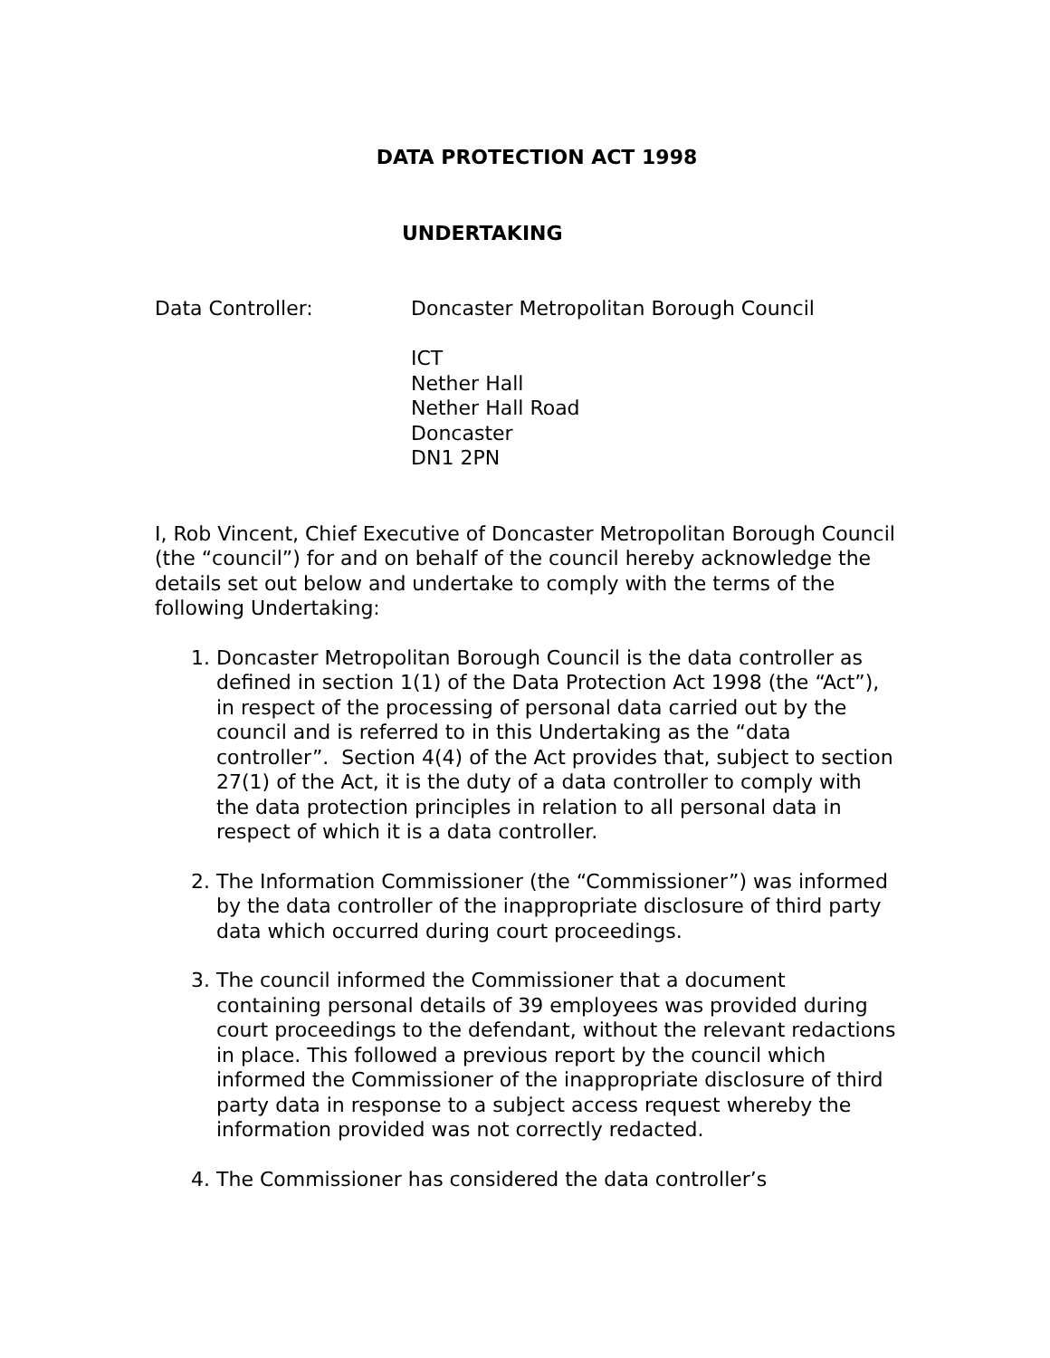DATA PROTECTION ACT 1998
UNDERTAKING
Data Controller: Doncaster Metropolitan Borough Council
ICT
Nether Hall
Nether Hall Road
Doncaster
DN1 2PN
I, Rob Vincent, Chief Executive of Doncaster Metropolitan Borough Council (the “council”) for and on behalf of the council hereby acknowledge the details set out below and undertake to comply with the terms of the following Undertaking:
1. Doncaster Metropolitan Borough Council is the data controller as defined in section 1(1) of the Data Protection Act 1998 (the “Act”), in respect of the processing of personal data carried out by the council and is referred to in this Undertaking as the “data controller”. Section 4(4) of the Act provides that, subject to section 27(1) of the Act, it is the duty of a data controller to comply with the data protection principles in relation to all personal data in respect of which it is a data controller.
2. The Information Commissioner (the “Commissioner”) was informed by the data controller of the inappropriate disclosure of third party data which occurred during court proceedings.
3. The council informed the Commissioner that a document containing personal details of 39 employees was provided during court proceedings to the defendant, without the relevant redactions in place. This followed a previous report by the council which informed the Commissioner of the inappropriate disclosure of third party data in response to a subject access request whereby the information provided was not correctly redacted.
4. The Commissioner has considered the data controller’s